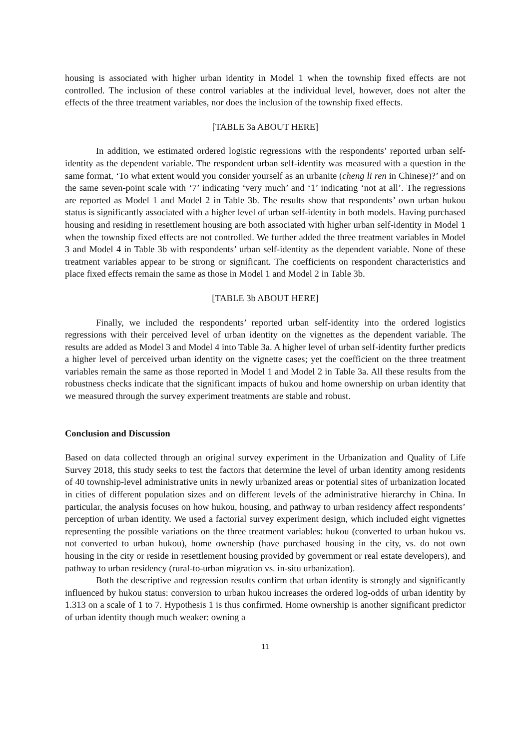housing is associated with higher urban identity in Model 1 when the township fixed effects are not controlled. The inclusion of these control variables at the individual level, however, does not alter the effects of the three treatment variables, nor does the inclusion of the township fixed effects.
[TABLE 3a ABOUT HERE]
In addition, we estimated ordered logistic regressions with the respondents’ reported urban self-identity as the dependent variable. The respondent urban self-identity was measured with a question in the same format, ‘To what extent would you consider yourself as an urbanite (cheng li ren in Chinese)?’ and on the same seven-point scale with ‘7’ indicating ‘very much’ and ‘1’ indicating ‘not at all’. The regressions are reported as Model 1 and Model 2 in Table 3b. The results show that respondents’ own urban hukou status is significantly associated with a higher level of urban self-identity in both models. Having purchased housing and residing in resettlement housing are both associated with higher urban self-identity in Model 1 when the township fixed effects are not controlled. We further added the three treatment variables in Model 3 and Model 4 in Table 3b with respondents’ urban self-identity as the dependent variable. None of these treatment variables appear to be strong or significant. The coefficients on respondent characteristics and place fixed effects remain the same as those in Model 1 and Model 2 in Table 3b.
[TABLE 3b ABOUT HERE]
Finally, we included the respondents’ reported urban self-identity into the ordered logistics regressions with their perceived level of urban identity on the vignettes as the dependent variable. The results are added as Model 3 and Model 4 into Table 3a. A higher level of urban self-identity further predicts a higher level of perceived urban identity on the vignette cases; yet the coefficient on the three treatment variables remain the same as those reported in Model 1 and Model 2 in Table 3a. All these results from the robustness checks indicate that the significant impacts of hukou and home ownership on urban identity that we measured through the survey experiment treatments are stable and robust.
Conclusion and Discussion
Based on data collected through an original survey experiment in the Urbanization and Quality of Life Survey 2018, this study seeks to test the factors that determine the level of urban identity among residents of 40 township-level administrative units in newly urbanized areas or potential sites of urbanization located in cities of different population sizes and on different levels of the administrative hierarchy in China. In particular, the analysis focuses on how hukou, housing, and pathway to urban residency affect respondents’ perception of urban identity. We used a factorial survey experiment design, which included eight vignettes representing the possible variations on the three treatment variables: hukou (converted to urban hukou vs. not converted to urban hukou), home ownership (have purchased housing in the city, vs. do not own housing in the city or reside in resettlement housing provided by government or real estate developers), and pathway to urban residency (rural-to-urban migration vs. in-situ urbanization).
Both the descriptive and regression results confirm that urban identity is strongly and significantly influenced by hukou status: conversion to urban hukou increases the ordered log-odds of urban identity by 1.313 on a scale of 1 to 7. Hypothesis 1 is thus confirmed. Home ownership is another significant predictor of urban identity though much weaker: owning a
11